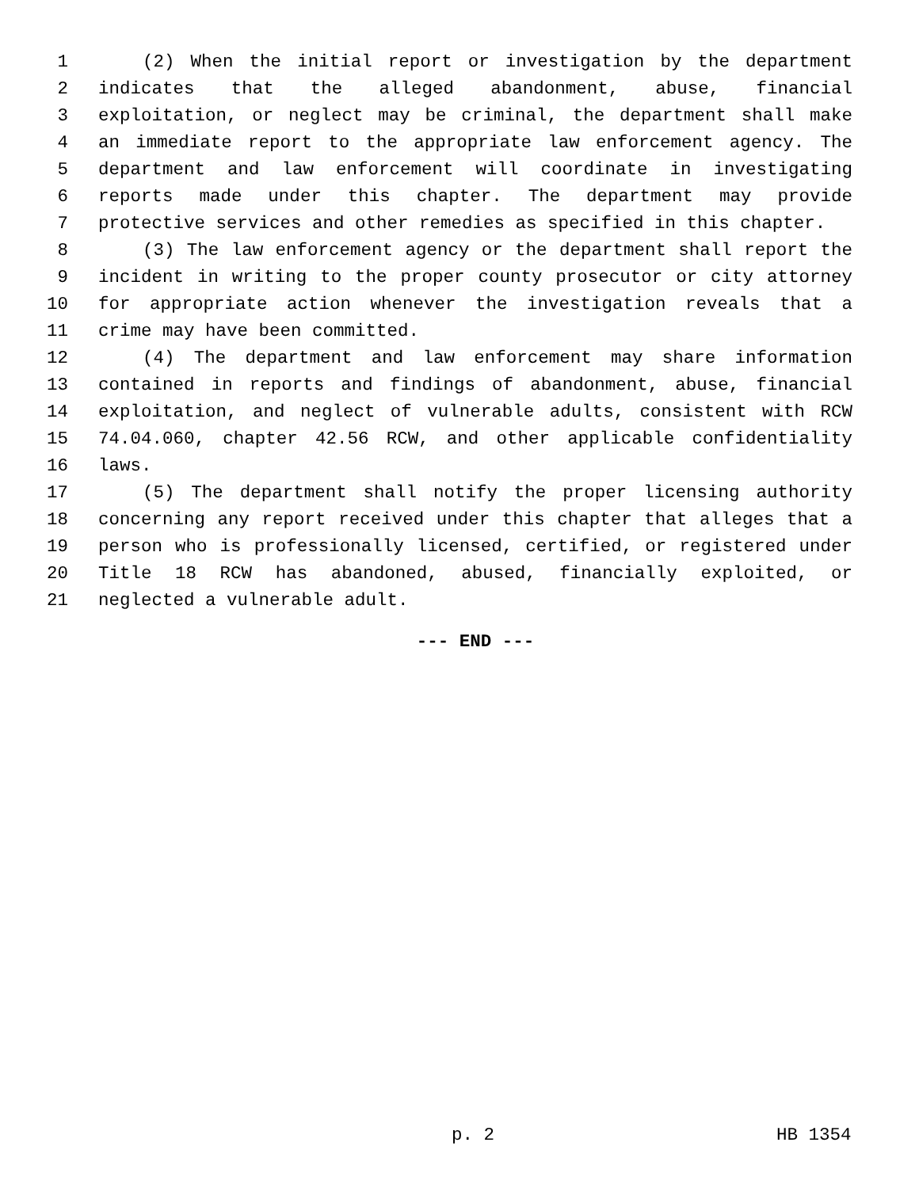1 (2) When the initial report or investigation by the department
2 indicates that the alleged abandonment, abuse, financial
3 exploitation, or neglect may be criminal, the department shall make
4 an immediate report to the appropriate law enforcement agency. The
5 department and law enforcement will coordinate in investigating
6 reports made under this chapter. The department may provide
7 protective services and other remedies as specified in this chapter.
8 (3) The law enforcement agency or the department shall report the
9 incident in writing to the proper county prosecutor or city attorney
10 for appropriate action whenever the investigation reveals that a
11 crime may have been committed.
12 (4) The department and law enforcement may share information
13 contained in reports and findings of abandonment, abuse, financial
14 exploitation, and neglect of vulnerable adults, consistent with RCW
15 74.04.060, chapter 42.56 RCW, and other applicable confidentiality
16 laws.
17 (5) The department shall notify the proper licensing authority
18 concerning any report received under this chapter that alleges that a
19 person who is professionally licensed, certified, or registered under
20 Title 18 RCW has abandoned, abused, financially exploited, or
21 neglected a vulnerable adult.
--- END ---
p. 2 HB 1354